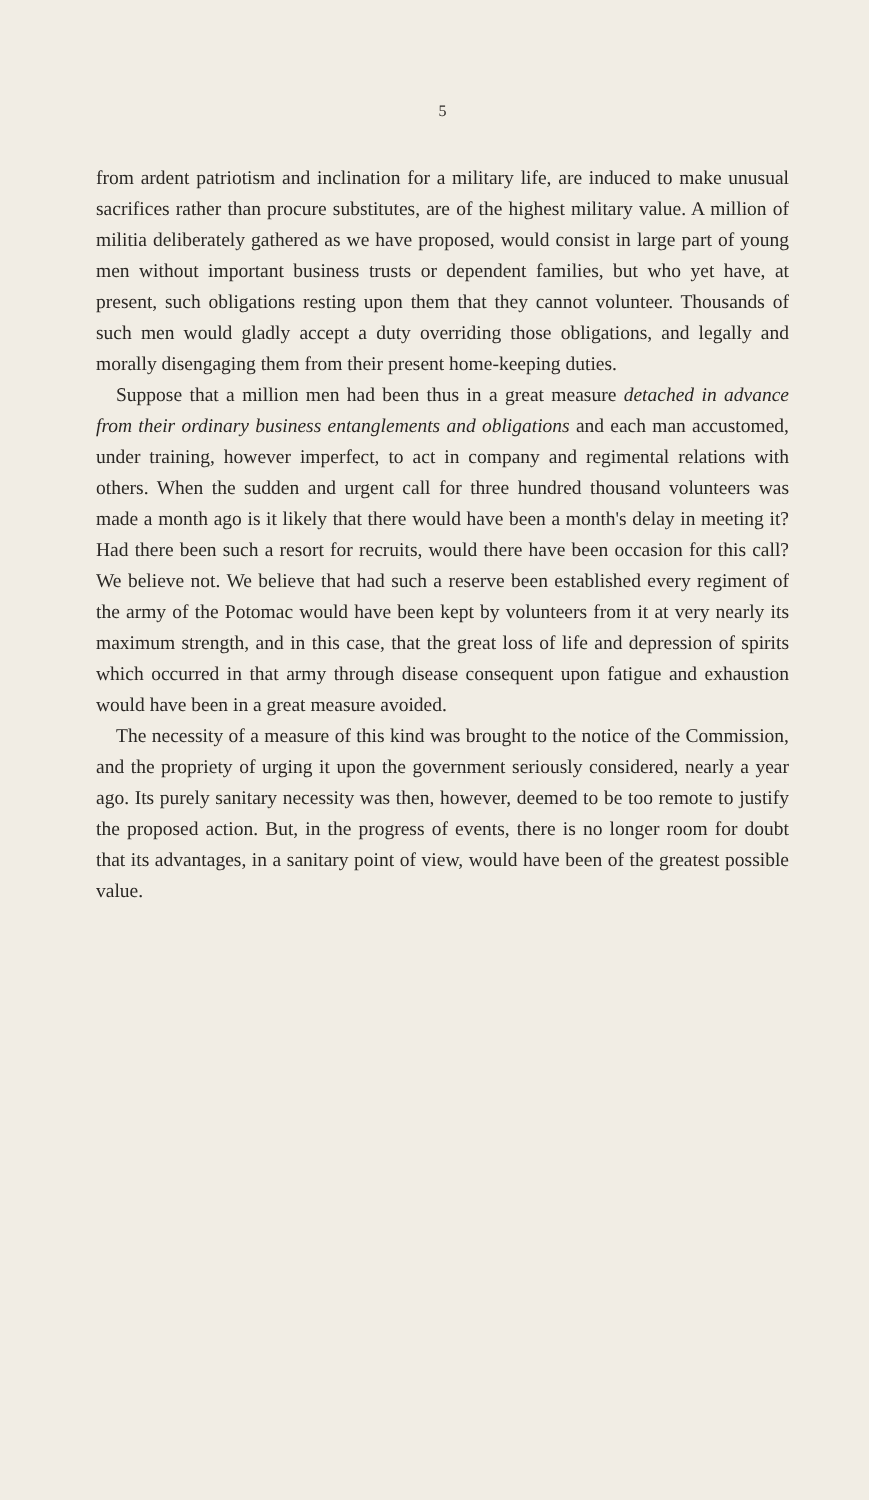5
from ardent patriotism and inclination for a military life, are induced to make unusual sacrifices rather than procure substitutes, are of the highest military value. A million of militia deliberately gathered as we have proposed, would consist in large part of young men without important business trusts or dependent families, but who yet have, at present, such obligations resting upon them that they cannot volunteer. Thousands of such men would gladly accept a duty overriding those obligations, and legally and morally disengaging them from their present home-keeping duties.
Suppose that a million men had been thus in a great measure detached in advance from their ordinary business entanglements and obligations and each man accustomed, under training, however imperfect, to act in company and regimental relations with others. When the sudden and urgent call for three hundred thousand volunteers was made a month ago is it likely that there would have been a month's delay in meeting it? Had there been such a resort for recruits, would there have been occasion for this call? We believe not. We believe that had such a reserve been established every regiment of the army of the Potomac would have been kept by volunteers from it at very nearly its maximum strength, and in this case, that the great loss of life and depression of spirits which occurred in that army through disease consequent upon fatigue and exhaustion would have been in a great measure avoided.
The necessity of a measure of this kind was brought to the notice of the Commission, and the propriety of urging it upon the government seriously considered, nearly a year ago. Its purely sanitary necessity was then, however, deemed to be too remote to justify the proposed action. But, in the progress of events, there is no longer room for doubt that its advantages, in a sanitary point of view, would have been of the greatest possible value.